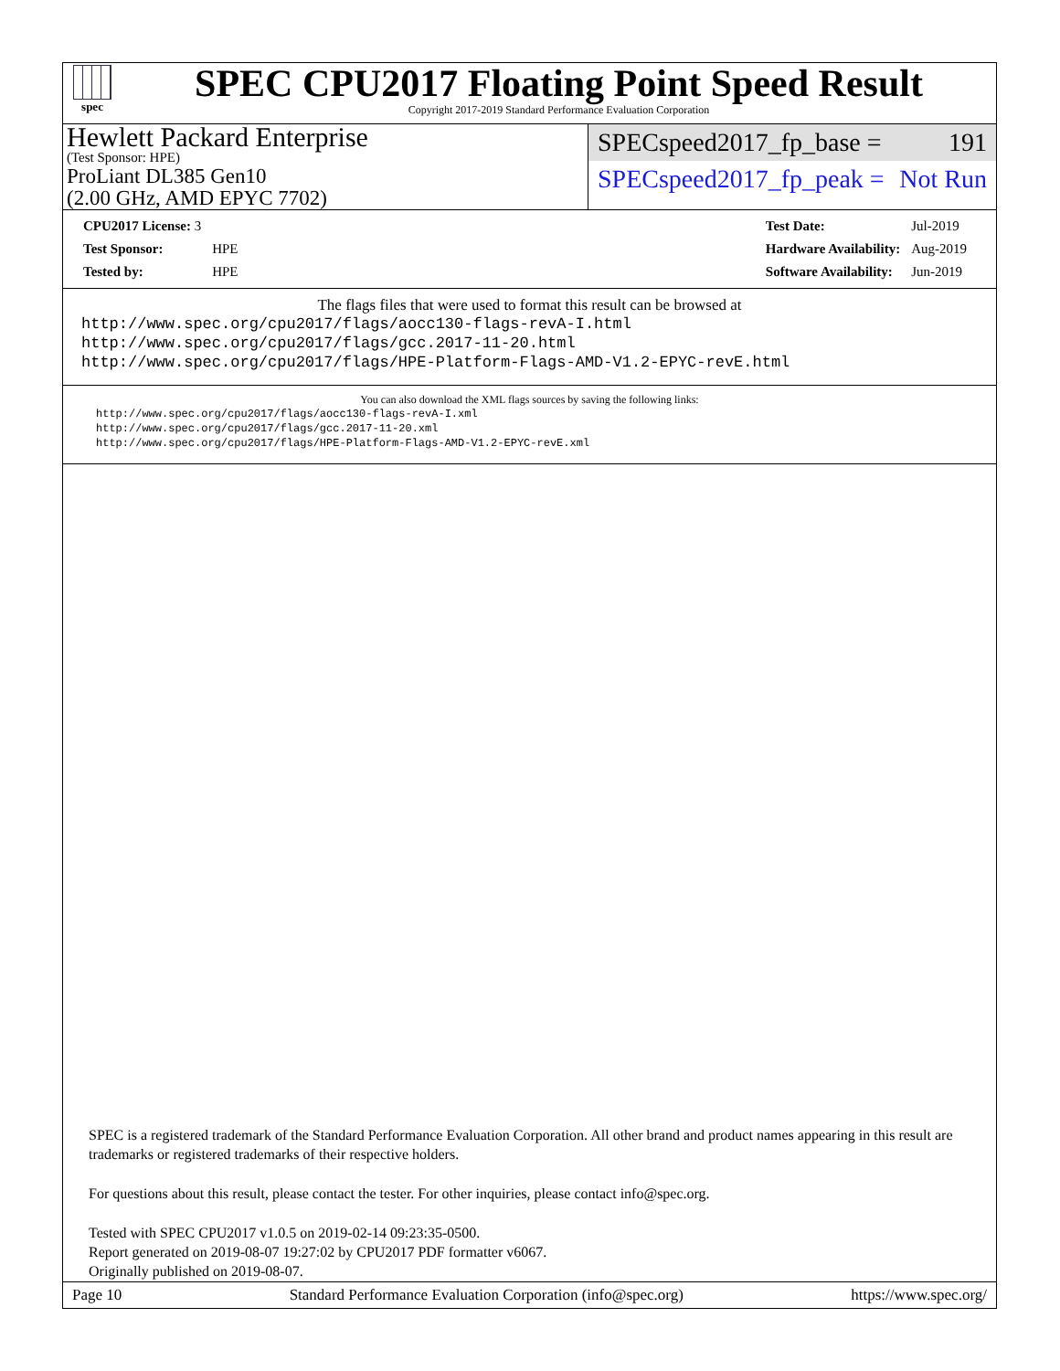spec
SPEC CPU2017 Floating Point Speed Result
Copyright 2017-2019 Standard Performance Evaluation Corporation
Hewlett Packard Enterprise
(Test Sponsor: HPE)
ProLiant DL385 Gen10
(2.00 GHz, AMD EPYC 7702)
SPECspeed2017_fp_base = 191
SPECspeed2017_fp_peak = Not Run
| CPU2017 License: 3 | |
| Test Sponsor: | HPE |
| Tested by: | HPE |
| Test Date: | Jul-2019 |
| Hardware Availability: | Aug-2019 |
| Software Availability: | Jun-2019 |
The flags files that were used to format this result can be browsed at
http://www.spec.org/cpu2017/flags/aocc130-flags-revA-I.html
http://www.spec.org/cpu2017/flags/gcc.2017-11-20.html
http://www.spec.org/cpu2017/flags/HPE-Platform-Flags-AMD-V1.2-EPYC-revE.html
You can also download the XML flags sources by saving the following links:
http://www.spec.org/cpu2017/flags/aocc130-flags-revA-I.xml
http://www.spec.org/cpu2017/flags/gcc.2017-11-20.xml
http://www.spec.org/cpu2017/flags/HPE-Platform-Flags-AMD-V1.2-EPYC-revE.xml
SPEC is a registered trademark of the Standard Performance Evaluation Corporation. All other brand and product names appearing in this result are trademarks or registered trademarks of their respective holders.
For questions about this result, please contact the tester. For other inquiries, please contact info@spec.org.
Tested with SPEC CPU2017 v1.0.5 on 2019-02-14 09:23:35-0500.
Report generated on 2019-08-07 19:27:02 by CPU2017 PDF formatter v6067.
Originally published on 2019-08-07.
Page 10 Standard Performance Evaluation Corporation (info@spec.org) https://www.spec.org/